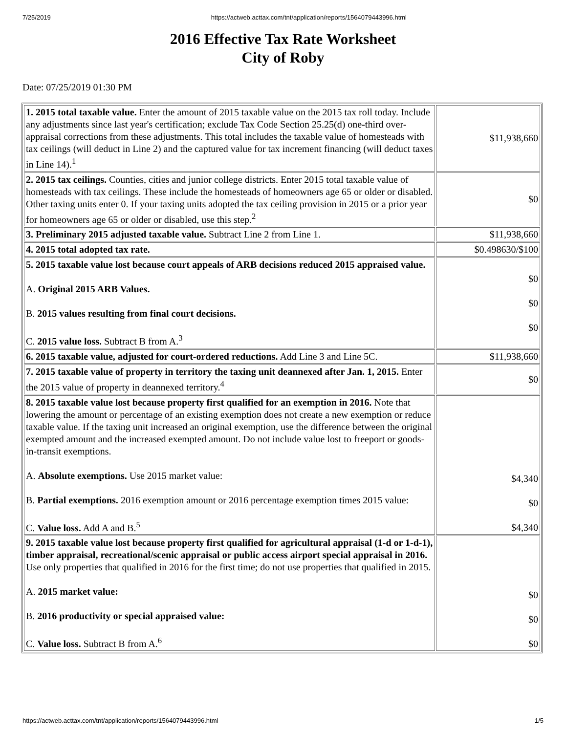7/25/2019 https://actweb.acttax.com/tnt/application/reports/1564079443996.html
2016 Effective Tax Rate Worksheet
City of Roby
Date: 07/25/2019 01:30 PM
| 1. 2015 total taxable value. Enter the amount of 2015 taxable value on the 2015 tax roll today. Include any adjustments since last year's certification; exclude Tax Code Section 25.25(d) one-third over-appraisal corrections from these adjustments. This total includes the taxable value of homesteads with tax ceilings (will deduct in Line 2) and the captured value for tax increment financing (will deduct taxes in Line 14).<sup>1</sup> | $11,938,660 |
| 2. 2015 tax ceilings. Counties, cities and junior college districts. Enter 2015 total taxable value of homesteads with tax ceilings. These include the homesteads of homeowners age 65 or older or disabled. Other taxing units enter 0. If your taxing units adopted the tax ceiling provision in 2015 or a prior year for homeowners age 65 or older or disabled, use this step.<sup>2</sup> | $0 |
| 3. Preliminary 2015 adjusted taxable value. Subtract Line 2 from Line 1. | $11,938,660 |
| 4. 2015 total adopted tax rate. | $0.498630/$100 |
| 5. 2015 taxable value lost because court appeals of ARB decisions reduced 2015 appraised value. A. Original 2015 ARB Values. B. 2015 values resulting from final court decisions. C. 2015 value loss. Subtract B from A.<sup>3</sup> | $0 $0 $0 |
| 6. 2015 taxable value, adjusted for court-ordered reductions. Add Line 3 and Line 5C. | $11,938,660 |
| 7. 2015 taxable value of property in territory the taxing unit deannexed after Jan. 1, 2015. Enter the 2015 value of property in deannexed territory.<sup>4</sup> | $0 |
| 8. 2015 taxable value lost because property first qualified for an exemption in 2016. Note that lowering the amount or percentage of an existing exemption does not create a new exemption or reduce taxable value. If the taxing unit increased an original exemption, use the difference between the original exempted amount and the increased exempted amount. Do not include value lost to freeport or goods-in-transit exemptions. A. Absolute exemptions. Use 2015 market value: B. Partial exemptions. 2016 exemption amount or 2016 percentage exemption times 2015 value: C. Value loss. Add A and B.<sup>5</sup> | $4,340 $0 $4,340 |
| 9. 2015 taxable value lost because property first qualified for agricultural appraisal (1-d or 1-d-1), timber appraisal, recreational/scenic appraisal or public access airport special appraisal in 2016. Use only properties that qualified in 2016 for the first time; do not use properties that qualified in 2015. A. 2015 market value: B. 2016 productivity or special appraised value: C. Value loss. Subtract B from A.<sup>6</sup> | $0 $0 $0 |
https://actweb.acttax.com/tnt/application/reports/1564079443996.html 1/5